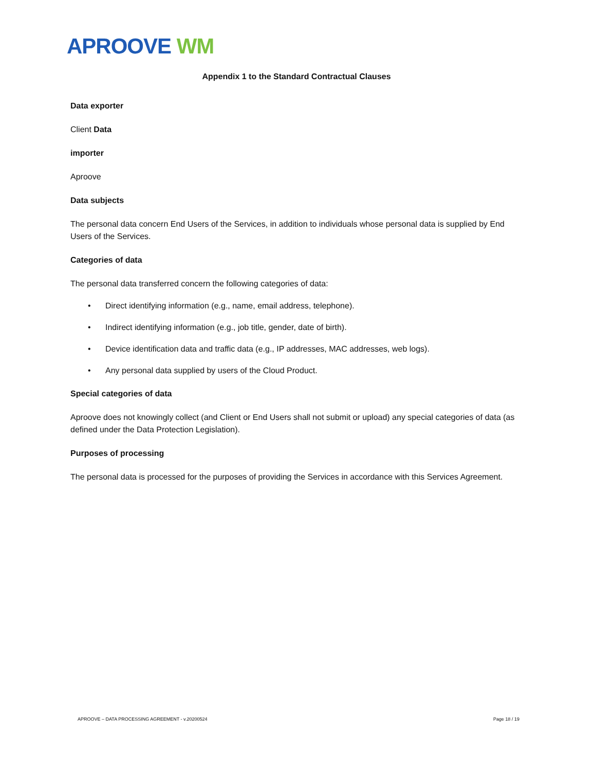APROOVE WM
Appendix 1 to the Standard Contractual Clauses
Data exporter
Client Data
importer
Aproove
Data subjects
The personal data concern End Users of the Services, in addition to individuals whose personal data is supplied by End Users of the Services.
Categories of data
The personal data transferred concern the following categories of data:
• Direct identifying information (e.g., name, email address, telephone).
• Indirect identifying information (e.g., job title, gender, date of birth).
• Device identification data and traffic data (e.g., IP addresses, MAC addresses, web logs).
• Any personal data supplied by users of the Cloud Product.
Special categories of data
Aproove does not knowingly collect (and Client or End Users shall not submit or upload) any special categories of data (as defined under the Data Protection Legislation).
Purposes of processing
The personal data is processed for the purposes of providing the Services in accordance with this Services Agreement.
APROOVE – DATA PROCESSING AGREEMENT - v.20200524 Page 18 / 19